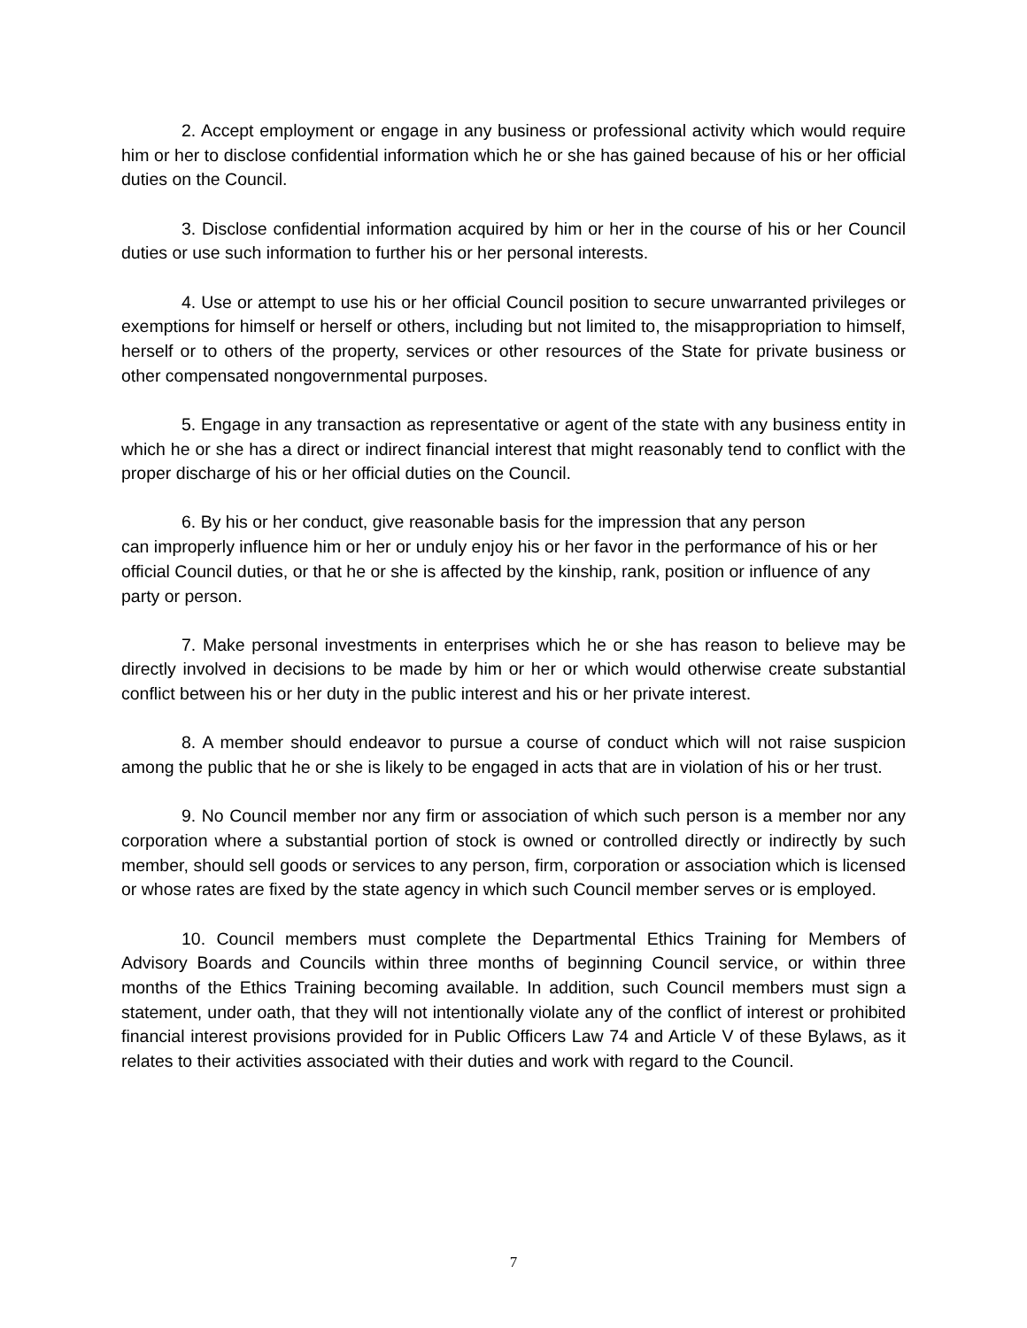2. Accept employment or engage in any business or professional activity which would require him or her to disclose confidential information which he or she has gained because of his or her official duties on the Council.
3. Disclose confidential information acquired by him or her in the course of his or her Council duties or use such information to further his or her personal interests.
4. Use or attempt to use his or her official Council position to secure unwarranted privileges or exemptions for himself or herself or others, including but not limited to, the misappropriation to himself, herself or to others of the property, services or other resources of the State for private business or other compensated nongovernmental purposes.
5. Engage in any transaction as representative or agent of the state with any business entity in which he or she has a direct or indirect financial interest that might reasonably tend to conflict with the proper discharge of his or her official duties on the Council.
6. By his or her conduct, give reasonable basis for the impression that any person
can improperly influence him or her or unduly enjoy his or her favor in the performance of his or her official Council duties, or that he or she is affected by the kinship, rank, position or influence of any party or person.
7. Make personal investments in enterprises which he or she has reason to believe may be directly involved in decisions to be made by him or her or which would otherwise create substantial conflict between his or her duty in the public interest and his or her private interest.
8. A member should endeavor to pursue a course of conduct which will not raise suspicion among the public that he or she is likely to be engaged in acts that are in violation of his or her trust.
9. No Council member nor any firm or association of which such person is a member nor any corporation where a substantial portion of stock is owned or controlled directly or indirectly by such member, should sell goods or services to any person, firm, corporation or association which is licensed or whose rates are fixed by the state agency in which such Council member serves or is employed.
10. Council members must complete the Departmental Ethics Training for Members of Advisory Boards and Councils within three months of beginning Council service, or within three months of the Ethics Training becoming available. In addition, such Council members must sign a statement, under oath, that they will not intentionally violate any of the conflict of interest or prohibited financial interest provisions provided for in Public Officers Law 74 and Article V of these Bylaws, as it relates to their activities associated with their duties and work with regard to the Council.
7